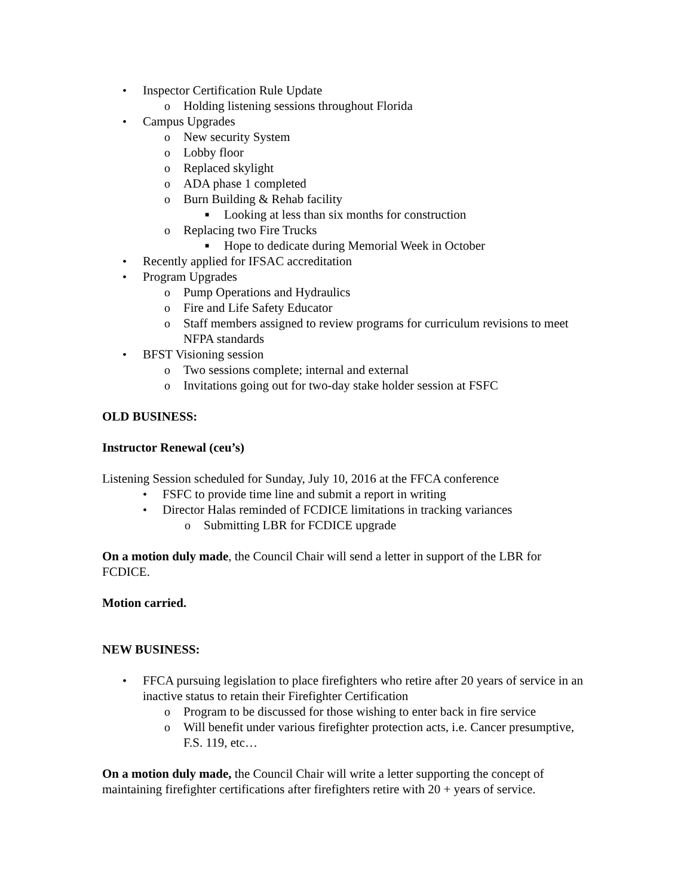• Inspector Certification Rule Update
o Holding listening sessions throughout Florida
• Campus Upgrades
o New security System
o Lobby floor
o Replaced skylight
o ADA phase 1 completed
o Burn Building & Rehab facility
■ Looking at less than six months for construction
o Replacing two Fire Trucks
■ Hope to dedicate during Memorial Week in October
• Recently applied for IFSAC accreditation
• Program Upgrades
o Pump Operations and Hydraulics
o Fire and Life Safety Educator
o Staff members assigned to review programs for curriculum revisions to meet NFPA standards
• BFST Visioning session
o Two sessions complete; internal and external
o Invitations going out for two-day stake holder session at FSFC
OLD BUSINESS:
Instructor Renewal (ceu’s)
Listening Session scheduled for Sunday, July 10, 2016 at the FFCA conference
• FSFC to provide time line and submit a report in writing
• Director Halas reminded of FCDICE limitations in tracking variances
o Submitting LBR for FCDICE upgrade
On a motion duly made, the Council Chair will send a letter in support of the LBR for FCDICE.
Motion carried.
NEW BUSINESS:
• FFCA pursuing legislation to place firefighters who retire after 20 years of service in an inactive status to retain their Firefighter Certification
o Program to be discussed for those wishing to enter back in fire service
o Will benefit under various firefighter protection acts, i.e. Cancer presumptive, F.S. 119, etc…
On a motion duly made, the Council Chair will write a letter supporting the concept of maintaining firefighter certifications after firefighters retire with 20 + years of service.